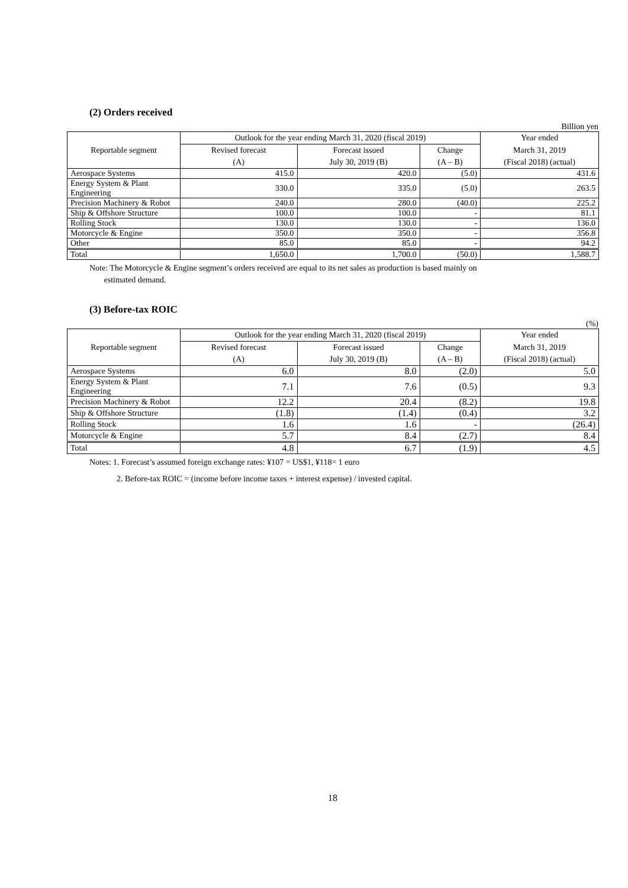(2) Orders received
Billion yen
| Reportable segment | Outlook for the year ending March 31, 2020 (fiscal 2019) | | | Year ended |
| --- | --- | --- | --- | --- |
| | Revised forecast | Forecast issued | Change | March 31, 2019 |
| | (A) | July 30, 2019 (B) | (A – B) | (Fiscal 2018) (actual) |
| Aerospace Systems | 415.0 | 420.0 | (5.0) | 431.6 |
| Energy System & Plant Engineering | 330.0 | 335.0 | (5.0) | 263.5 |
| Precision Machinery & Robot | 240.0 | 280.0 | (40.0) | 225.2 |
| Ship & Offshore Structure | 100.0 | 100.0 | - | 81.1 |
| Rolling Stock | 130.0 | 130.0 | - | 136.0 |
| Motorcycle & Engine | 350.0 | 350.0 | - | 356.8 |
| Other | 85.0 | 85.0 | - | 94.2 |
| Total | 1,650.0 | 1,700.0 | (50.0) | 1,588.7 |
Note: The Motorcycle & Engine segment’s orders received are equal to its net sales as production is based mainly on
estimated demand.
(3) Before-tax ROIC
(%)
| Reportable segment | Outlook for the year ending March 31, 2020 (fiscal 2019) | | | Year ended |
| --- | --- | --- | --- | --- |
| | Revised forecast | Forecast issued | Change | March 31, 2019 |
| | (A) | July 30, 2019 (B) | (A – B) | (Fiscal 2018) (actual) |
| Aerospace Systems | 6.0 | 8.0 | (2.0) | 5.0 |
| Energy System & Plant Engineering | 7.1 | 7.6 | (0.5) | 9.3 |
| Precision Machinery & Robot | 12.2 | 20.4 | (8.2) | 19.8 |
| Ship & Offshore Structure | (1.8) | (1.4) | (0.4) | 3.2 |
| Rolling Stock | 1.6 | 1.6 | - | (26.4) |
| Motorcycle & Engine | 5.7 | 8.4 | (2.7) | 8.4 |
| Total | 4.8 | 6.7 | (1.9) | 4.5 |
Notes: 1. Forecast’s assumed foreign exchange rates: ¥107 = US$1, ¥118= 1 euro
2. Before-tax ROIC = (income before income taxes + interest expense) / invested capital.
18